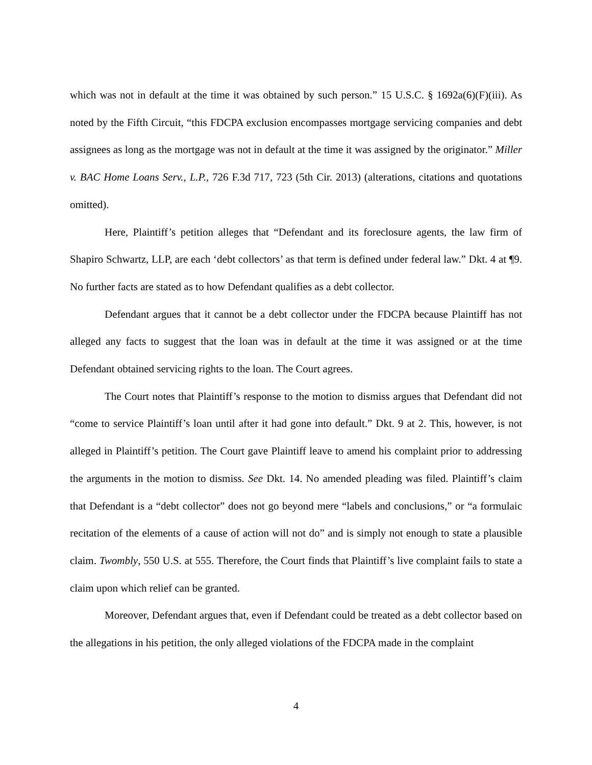which was not in default at the time it was obtained by such person.” 15 U.S.C. § 1692a(6)(F)(iii). As noted by the Fifth Circuit, “this FDCPA exclusion encompasses mortgage servicing companies and debt assignees as long as the mortgage was not in default at the time it was assigned by the originator.” Miller v. BAC Home Loans Serv., L.P., 726 F.3d 717, 723 (5th Cir. 2013) (alterations, citations and quotations omitted).
Here, Plaintiff’s petition alleges that “Defendant and its foreclosure agents, the law firm of Shapiro Schwartz, LLP, are each ‘debt collectors’ as that term is defined under federal law.” Dkt. 4 at ¶9. No further facts are stated as to how Defendant qualifies as a debt collector.
Defendant argues that it cannot be a debt collector under the FDCPA because Plaintiff has not alleged any facts to suggest that the loan was in default at the time it was assigned or at the time Defendant obtained servicing rights to the loan. The Court agrees.
The Court notes that Plaintiff’s response to the motion to dismiss argues that Defendant did not “come to service Plaintiff’s loan until after it had gone into default.” Dkt. 9 at 2. This, however, is not alleged in Plaintiff’s petition. The Court gave Plaintiff leave to amend his complaint prior to addressing the arguments in the motion to dismiss. See Dkt. 14. No amended pleading was filed. Plaintiff’s claim that Defendant is a “debt collector” does not go beyond mere “labels and conclusions,” or “a formulaic recitation of the elements of a cause of action will not do” and is simply not enough to state a plausible claim. Twombly, 550 U.S. at 555. Therefore, the Court finds that Plaintiff’s live complaint fails to state a claim upon which relief can be granted.
Moreover, Defendant argues that, even if Defendant could be treated as a debt collector based on the allegations in his petition, the only alleged violations of the FDCPA made in the complaint
4